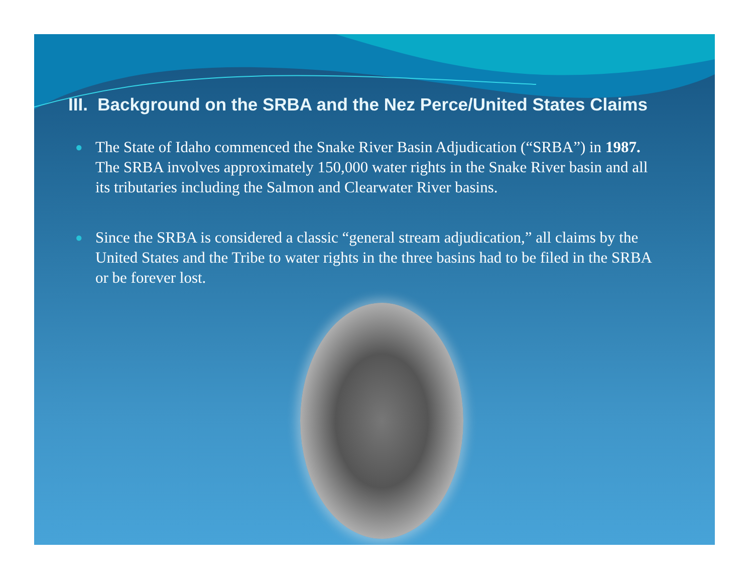III. Background on the SRBA and the Nez Perce/United States Claims
● The State of Idaho commenced the Snake River Basin Adjudication (“SRBA”) in 1987. The SRBA involves approximately 150,000 water rights in the Snake River basin and all its tributaries including the Salmon and Clearwater River basins.
● Since the SRBA is considered a classic “general stream adjudication,” all claims by the United States and the Tribe to water rights in the three basins had to be filed in the SRBA or be forever lost.